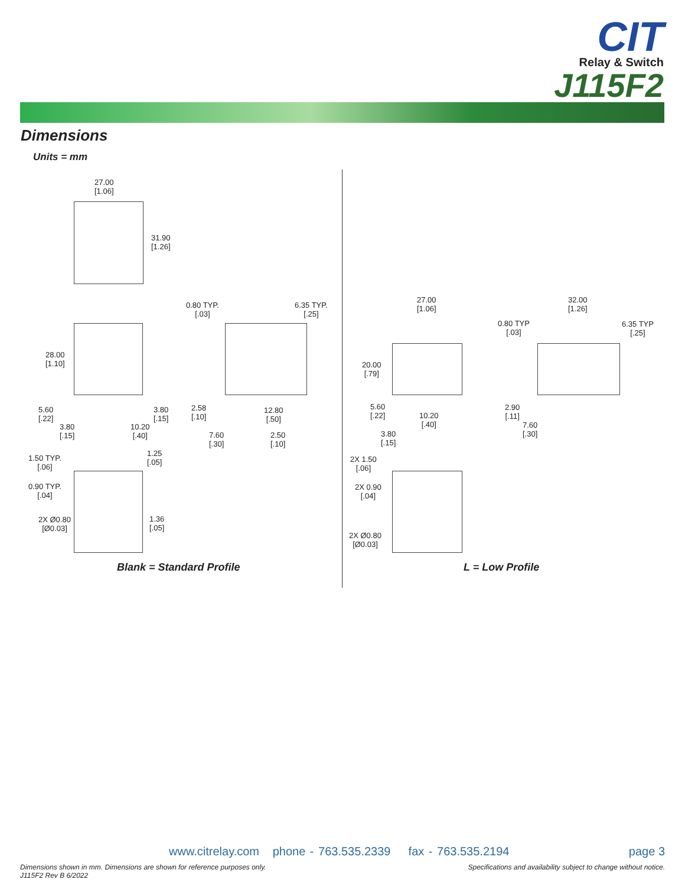CIT
Relay & Switch
J115F2
Dimensions
Units = mm
27.00
[1.06]
31.90
[1.26]
0.80 TYP.
[.03]
6.35 TYP.
[.25]
28.00
[1.10]
5.60
[.22]
3.80
[.15]
3.80
[.15]
10.20
[.40]
2.58
[.10]
12.80
[.50]
7.60
[.30]
2.50
[.10]
1.50 TYP.
[.06]
1.25
[.05]
0.90 TYP.
[.04]
1.36
[.05]
2X Ø0.80
[Ø0.03]
27.00
[1.06]
32.00
[1.26]
0.80 TYP
[.03]
6.35 TYP
[.25]
20.00
[.79]
5.60
[.22]
10.20
[.40]
3.80
[.15]
2.90
[.11]
7.60
[.30]
2X 1.50
[.06]
2X 0.90
[.04]
2X Ø0.80
[Ø0.03]
Blank = Standard Profile L = Low Profile
www.citrelay.com phone - 763.535.2339 fax - 763.535.2194
page 3
Dimensions shown in mm. Dimensions are shown for reference purposes only.
J115F2 Rev B 6/2022
Specifications and availability subject to change without notice.